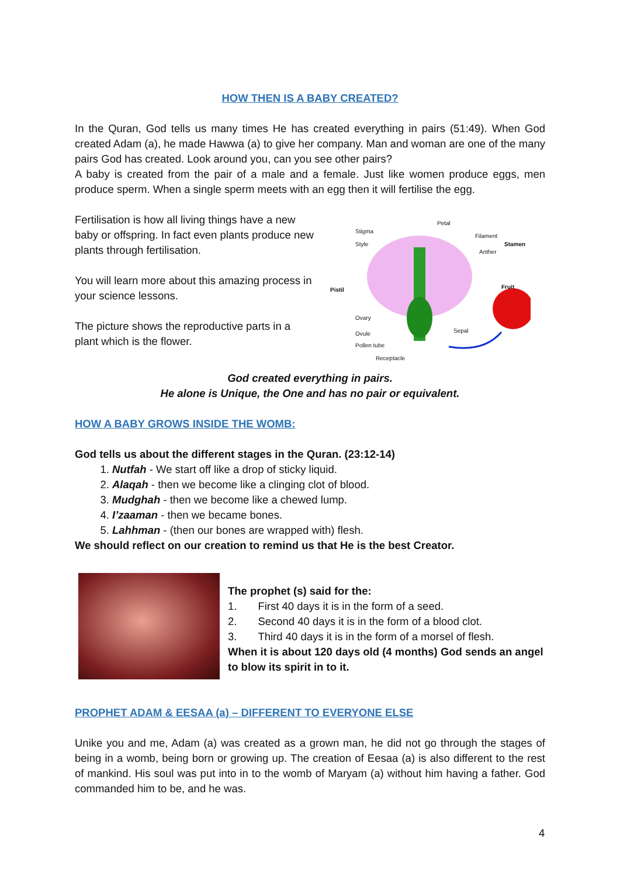HOW THEN IS A BABY CREATED?
In the Quran, God tells us many times He has created everything in pairs (51:49). When God created Adam (a), he made Hawwa (a) to give her company. Man and woman are one of the many pairs God has created. Look around you, can you see other pairs?
A baby is created from the pair of a male and a female. Just like women produce eggs, men produce sperm. When a single sperm meets with an egg then it will fertilise the egg.
Fertilisation is how all living things have a new baby or offspring. In fact even plants produce new plants through fertilisation.
You will learn more about this amazing process in your science lessons.
The picture shows the reproductive parts in a plant which is the flower.
Stigma
Style
Petal
Filament
Stamen
Anther
Pistil Fruit
Ovary
Ovule Sepal
Pollen tube
Receptacle
God created everything in pairs.
He alone is Unique, the One and has no pair or equivalent.
HOW A BABY GROWS INSIDE THE WOMB:
God tells us about the different stages in the Quran. (23:12-14)
1. Nutfah - We start off like a drop of sticky liquid.
2. Alaqah - then we become like a clinging clot of blood.
3. Mudghah - then we become like a chewed lump.
4. I’zaaman - then we became bones.
5. Lahhman - (then our bones are wrapped with) flesh.
We should reflect on our creation to remind us that He is the best Creator.
The prophet (s) said for the:
1. First 40 days it is in the form of a seed.
2. Second 40 days it is in the form of a blood clot.
3. Third 40 days it is in the form of a morsel of flesh.
When it is about 120 days old (4 months) God sends an angel to blow its spirit in to it.
PROPHET ADAM & EESAA (a) – DIFFERENT TO EVERYONE ELSE
Unike you and me, Adam (a) was created as a grown man, he did not go through the stages of being in a womb, being born or growing up. The creation of Eesaa (a) is also different to the rest of mankind. His soul was put into in to the womb of Maryam (a) without him having a father. God commanded him to be, and he was.
4